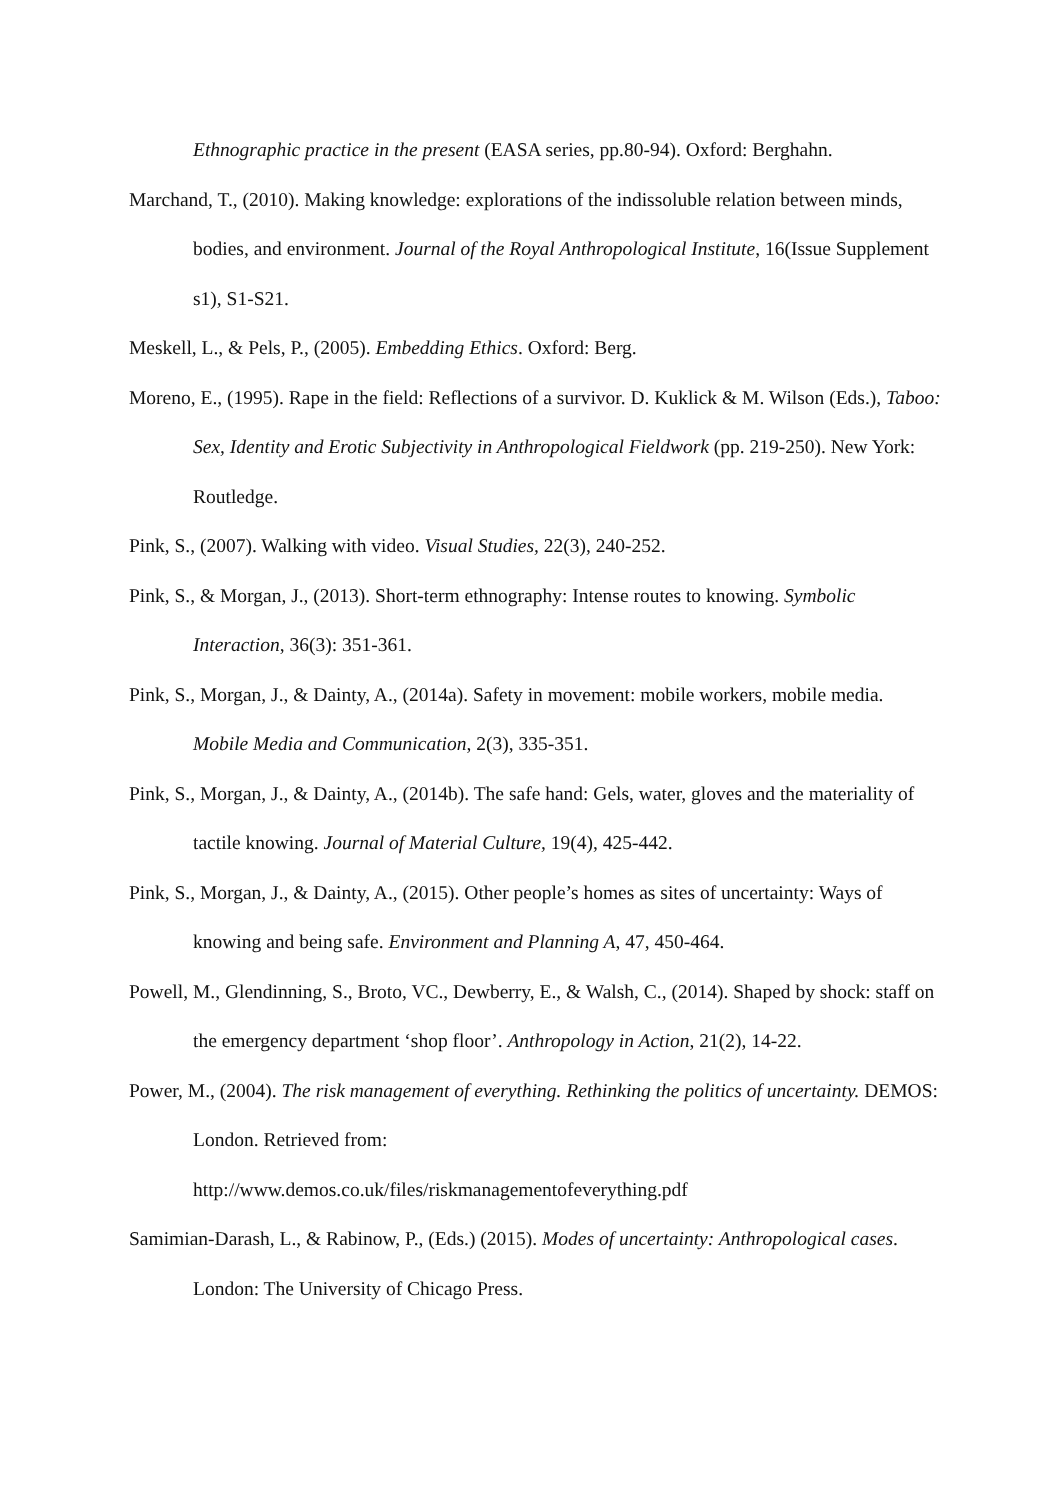Ethnographic practice in the present (EASA series, pp.80-94). Oxford: Berghahn.
Marchand, T., (2010). Making knowledge: explorations of the indissoluble relation between minds, bodies, and environment. Journal of the Royal Anthropological Institute, 16(Issue Supplement s1), S1-S21.
Meskell, L., & Pels, P., (2005). Embedding Ethics. Oxford: Berg.
Moreno, E., (1995). Rape in the field: Reflections of a survivor. D. Kuklick & M. Wilson (Eds.), Taboo: Sex, Identity and Erotic Subjectivity in Anthropological Fieldwork (pp. 219-250). New York: Routledge.
Pink, S., (2007). Walking with video. Visual Studies, 22(3), 240-252.
Pink, S., & Morgan, J., (2013). Short-term ethnography: Intense routes to knowing. Symbolic Interaction, 36(3): 351-361.
Pink, S., Morgan, J., & Dainty, A., (2014a). Safety in movement: mobile workers, mobile media. Mobile Media and Communication, 2(3), 335-351.
Pink, S., Morgan, J., & Dainty, A., (2014b). The safe hand: Gels, water, gloves and the materiality of tactile knowing. Journal of Material Culture, 19(4), 425-442.
Pink, S., Morgan, J., & Dainty, A., (2015). Other people’s homes as sites of uncertainty: Ways of knowing and being safe. Environment and Planning A, 47, 450-464.
Powell, M., Glendinning, S., Broto, VC., Dewberry, E., & Walsh, C., (2014). Shaped by shock: staff on the emergency department ‘shop floor’. Anthropology in Action, 21(2), 14-22.
Power, M., (2004). The risk management of everything. Rethinking the politics of uncertainty. DEMOS: London. Retrieved from:
http://www.demos.co.uk/files/riskmanagementofeverything.pdf
Samimian-Darash, L., & Rabinow, P., (Eds.) (2015). Modes of uncertainty: Anthropological cases. London: The University of Chicago Press.